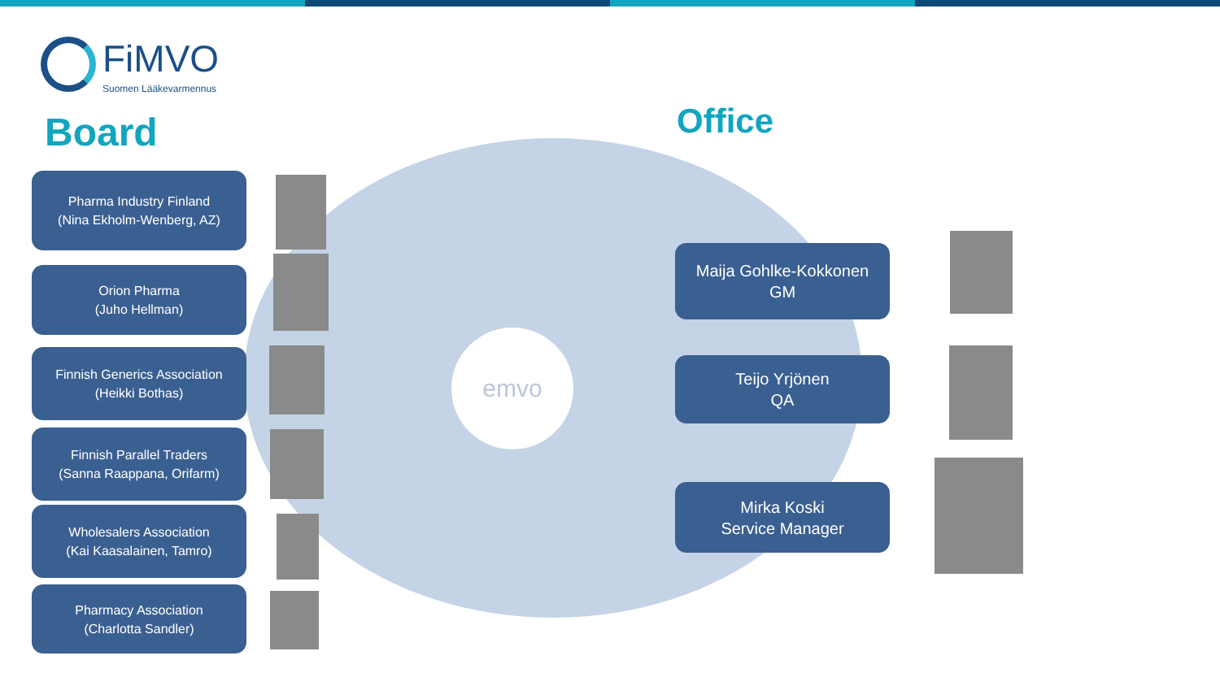emvo
FiMVO
Suomen Lääkevarmennus
Board Office
Pharma Industry Finland
(Nina Ekholm-Wenberg, AZ)
Orion Pharma
(Juho Hellman)
Finnish Generics Association
(Heikki Bothas)
Finnish Parallel Traders
(Sanna Raappana, Orifarm)
Wholesalers Association
(Kai Kaasalainen, Tamro)
Pharmacy Association
(Charlotta Sandler)
Maija Gohlke-Kokkonen
GM
Teijo Yrjönen
QA
Mirka Koski
Service Manager